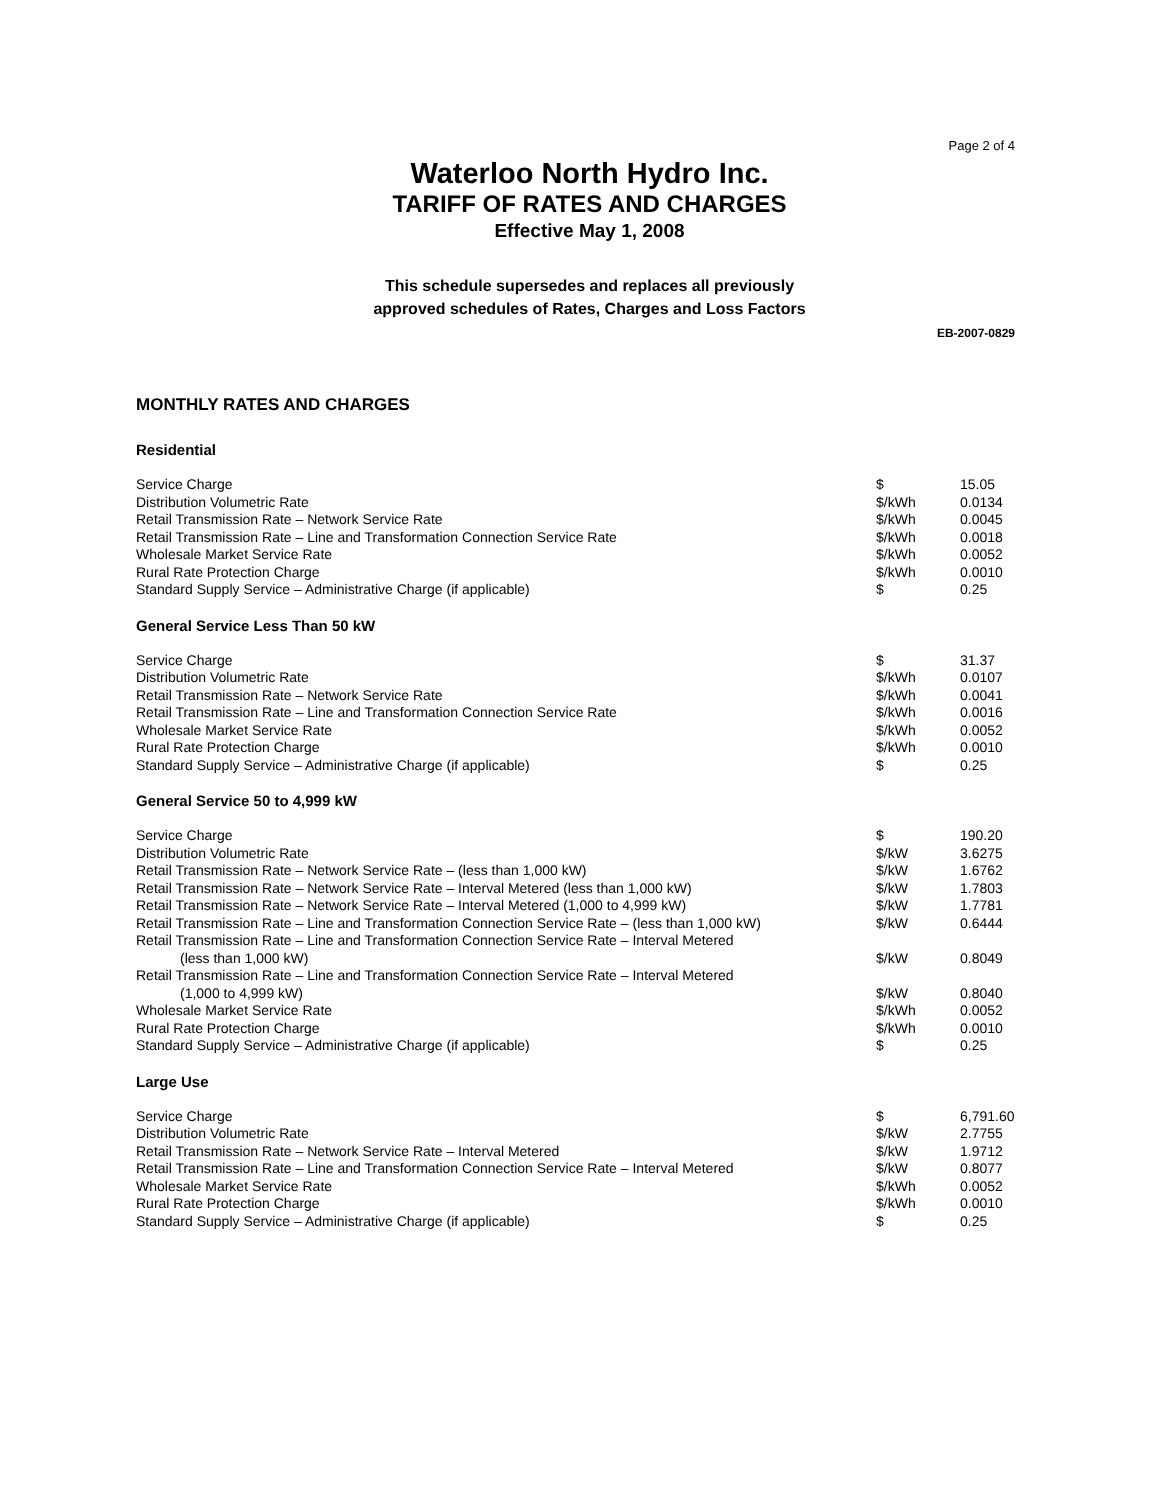Page 2 of 4
Waterloo North Hydro Inc.
TARIFF OF RATES AND CHARGES
Effective May 1, 2008
This schedule supersedes and replaces all previously
approved schedules of Rates, Charges and Loss Factors
EB-2007-0829
MONTHLY RATES AND CHARGES
Residential
| Service Charge | $ | 15.05 |
| Distribution Volumetric Rate | $/kWh | 0.0134 |
| Retail Transmission Rate – Network Service Rate | $/kWh | 0.0045 |
| Retail Transmission Rate – Line and Transformation Connection Service Rate | $/kWh | 0.0018 |
| Wholesale Market Service Rate | $/kWh | 0.0052 |
| Rural Rate Protection Charge | $/kWh | 0.0010 |
| Standard Supply Service – Administrative Charge (if applicable) | $ | 0.25 |
General Service Less Than 50 kW
| Service Charge | $ | 31.37 |
| Distribution Volumetric Rate | $/kWh | 0.0107 |
| Retail Transmission Rate – Network Service Rate | $/kWh | 0.0041 |
| Retail Transmission Rate – Line and Transformation Connection Service Rate | $/kWh | 0.0016 |
| Wholesale Market Service Rate | $/kWh | 0.0052 |
| Rural Rate Protection Charge | $/kWh | 0.0010 |
| Standard Supply Service – Administrative Charge (if applicable) | $ | 0.25 |
General Service 50 to 4,999 kW
| Service Charge | $ | 190.20 |
| Distribution Volumetric Rate | $/kW | 3.6275 |
| Retail Transmission Rate – Network Service Rate – (less than 1,000 kW) | $/kW | 1.6762 |
| Retail Transmission Rate – Network Service Rate – Interval Metered (less than 1,000 kW) | $/kW | 1.7803 |
| Retail Transmission Rate – Network Service Rate – Interval Metered (1,000 to 4,999 kW) | $/kW | 1.7781 |
| Retail Transmission Rate – Line and Transformation Connection Service Rate – (less than 1,000 kW) | $/kW | 0.6444 |
| Retail Transmission Rate – Line and Transformation Connection Service Rate – Interval Metered (less than 1,000 kW) | $/kW | 0.8049 |
| Retail Transmission Rate – Line and Transformation Connection Service Rate – Interval Metered (1,000 to 4,999 kW) | $/kW | 0.8040 |
| Wholesale Market Service Rate | $/kWh | 0.0052 |
| Rural Rate Protection Charge | $/kWh | 0.0010 |
| Standard Supply Service – Administrative Charge (if applicable) | $ | 0.25 |
Large Use
| Service Charge | $ | 6,791.60 |
| Distribution Volumetric Rate | $/kW | 2.7755 |
| Retail Transmission Rate – Network Service Rate – Interval Metered | $/kW | 1.9712 |
| Retail Transmission Rate – Line and Transformation Connection Service Rate – Interval Metered | $/kW | 0.8077 |
| Wholesale Market Service Rate | $/kWh | 0.0052 |
| Rural Rate Protection Charge | $/kWh | 0.0010 |
| Standard Supply Service – Administrative Charge (if applicable) | $ | 0.25 |